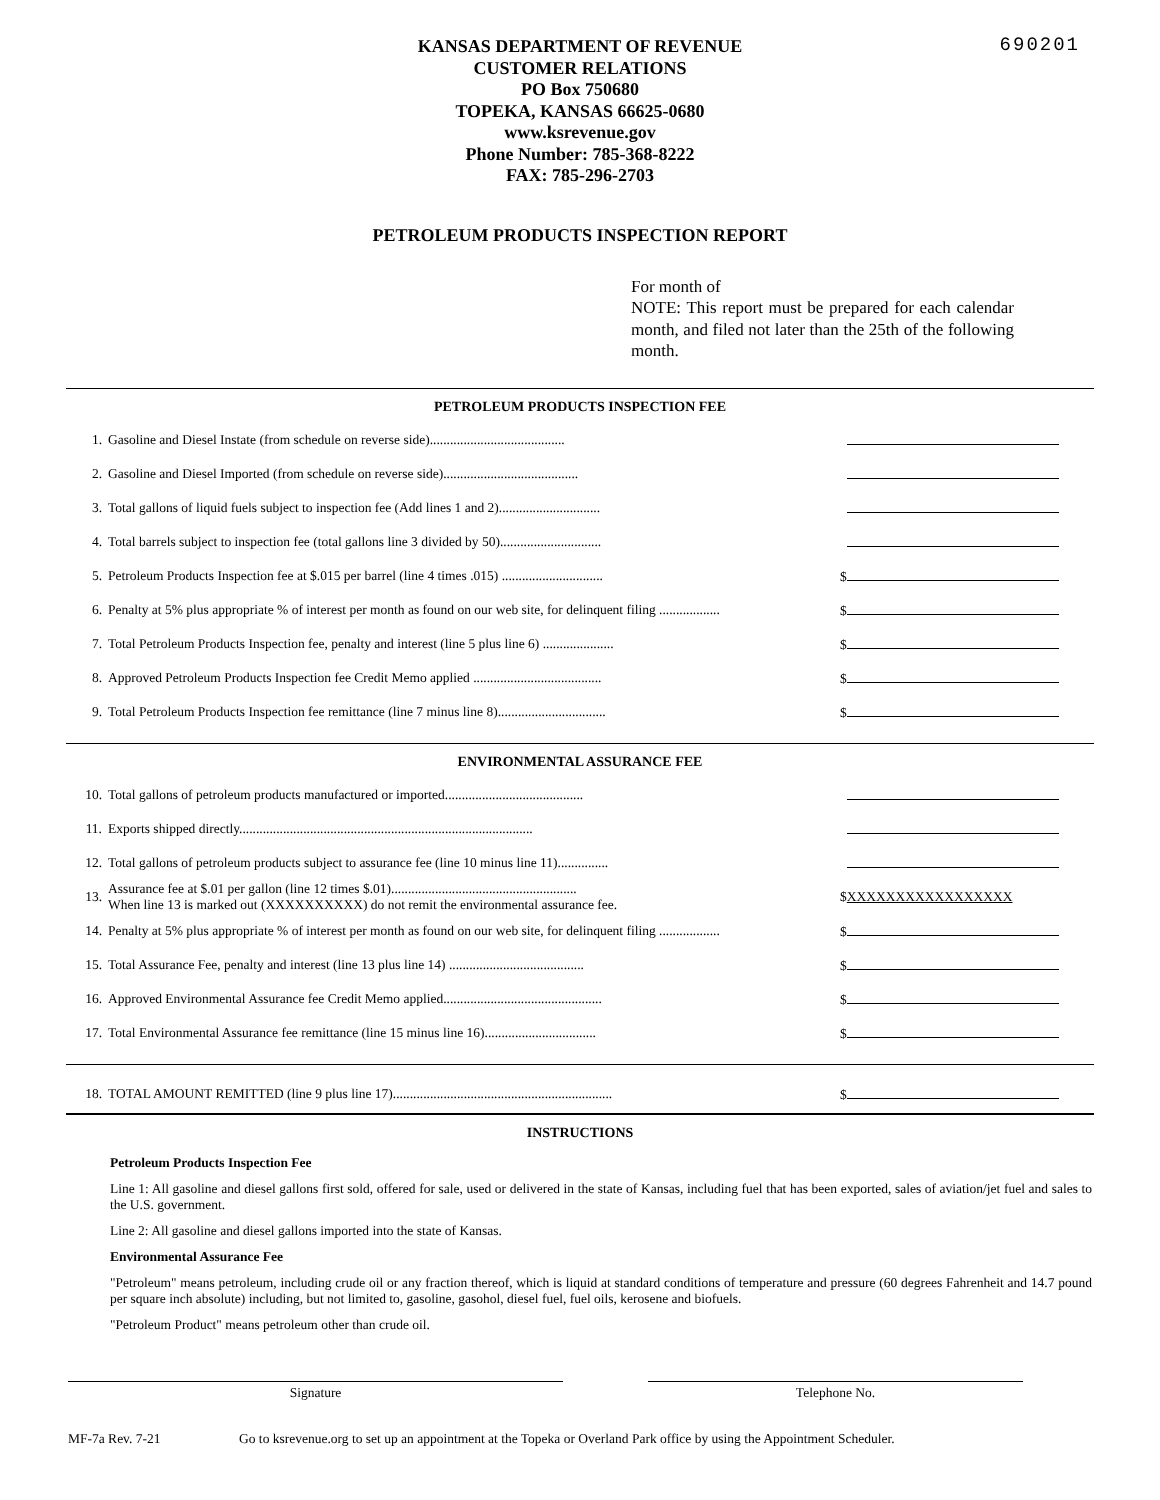690201
KANSAS DEPARTMENT OF REVENUE
CUSTOMER RELATIONS
PO Box 750680
TOPEKA, KANSAS 66625-0680
www.ksrevenue.gov
Phone Number: 785-368-8222
FAX: 785-296-2703
PETROLEUM PRODUCTS INSPECTION REPORT
For month of
NOTE: This report must be prepared for each calendar month, and filed not later than the 25th of the following month.
PETROLEUM PRODUCTS INSPECTION FEE
| 1. | Gasoline and Diesel Instate (from schedule on reverse side)........................................ | |
| 2. | Gasoline and Diesel Imported (from schedule on reverse side)........................................ | |
| 3. | Total gallons of liquid fuels subject to inspection fee (Add lines 1 and 2).............................. | |
| 4. | Total barrels subject to inspection fee (total gallons line 3 divided by 50).............................. | |
| 5. | Petroleum Products Inspection fee at $.015 per barrel (line 4 times .015) .............................. | $ |
| 6. | Penalty at 5% plus appropriate % of interest per month as found on our web site, for delinquent filing .................. | $ |
| 7. | Total Petroleum Products Inspection fee, penalty and interest (line 5 plus line 6) ..................... | $ |
| 8. | Approved Petroleum Products Inspection fee Credit Memo applied ...................................... | $ |
| 9. | Total Petroleum Products Inspection fee remittance (line 7 minus line 8)................................ | $ |
ENVIRONMENTAL ASSURANCE FEE
| 10. | Total gallons of petroleum products manufactured or imported......................................... | |
| 11. | Exports shipped directly....................................................................................... | |
| 12. | Total gallons of petroleum products subject to assurance fee (line 10 minus line 11)............... | |
| 13. | Assurance fee at $.01 per gallon (line 12 times $.01)....................................................... When line 13 is marked out (XXXXXXXXXX) do not remit the environmental assurance fee. | $ XXXXXXXXXXXXXXXXX |
| 14. | Penalty at 5% plus appropriate % of interest per month as found on our web site, for delinquent filing .................. | $ |
| 15. | Total Assurance Fee, penalty and interest (line 13 plus line 14) ........................................ | $ |
| 16. | Approved Environmental Assurance fee Credit Memo applied............................................... | $ |
| 17. | Total Environmental Assurance fee remittance (line 15 minus line 16)................................. | $ |
| 18. | TOTAL AMOUNT REMITTED (line 9 plus line 17)................................................................. | $ |
INSTRUCTIONS
Petroleum Products Inspection Fee
Line 1: All gasoline and diesel gallons first sold, offered for sale, used or delivered in the state of Kansas, including fuel that has been exported, sales of aviation/jet fuel and sales to the U.S. government.
Line 2: All gasoline and diesel gallons imported into the state of Kansas.
Environmental Assurance Fee
"Petroleum" means petroleum, including crude oil or any fraction thereof, which is liquid at standard conditions of temperature and pressure (60 degrees Fahrenheit and 14.7 pound per square inch absolute) including, but not limited to, gasoline, gasohol, diesel fuel, fuel oils, kerosene and biofuels.
"Petroleum Product" means petroleum other than crude oil.
Signature Telephone No.
MF-7a Rev. 7-21 Go to ksrevenue.org to set up an appointment at the Topeka or Overland Park office by using the Appointment Scheduler.